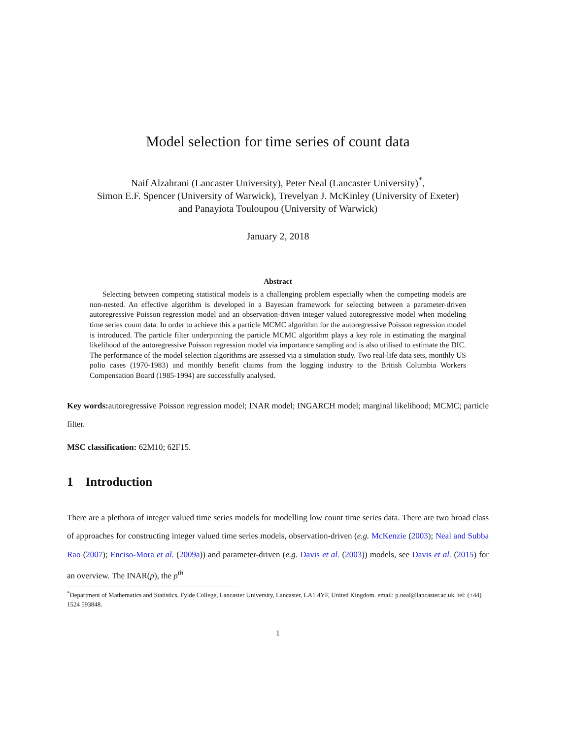Model selection for time series of count data
Naif Alzahrani (Lancaster University), Peter Neal (Lancaster University)<sup>*</sup>,
Simon E.F. Spencer (University of Warwick), Trevelyan J. McKinley (University of Exeter)
and Panayiota Touloupou (University of Warwick)
January 2, 2018
Abstract
Selecting between competing statistical models is a challenging problem especially when the competing models are non-nested. An effective algorithm is developed in a Bayesian framework for selecting between a parameter-driven autoregressive Poisson regression model and an observation-driven integer valued autoregressive model when modeling time series count data. In order to achieve this a particle MCMC algorithm for the autoregressive Poisson regression model is introduced. The particle filter underpinning the particle MCMC algorithm plays a key role in estimating the marginal likelihood of the autoregressive Poisson regression model via importance sampling and is also utilised to estimate the DIC. The performance of the model selection algorithms are assessed via a simulation study. Two real-life data sets, monthly US polio cases (1970-1983) and monthly benefit claims from the logging industry to the British Columbia Workers Compensation Board (1985-1994) are successfully analysed.
Key words: autoregressive Poisson regression model; INAR model; INGARCH model; marginal likelihood; MCMC; particle filter.
MSC classification: 62M10; 62F15.
1 Introduction
There are a plethora of integer valued time series models for modelling low count time series data. There are two broad class of approaches for constructing integer valued time series models, observation-driven (e.g. McKenzie (2003); Neal and Subba Rao (2007); Enciso-Mora et al. (2009a)) and parameter-driven (e.g. Davis et al. (2003)) models, see Davis et al. (2015) for an overview. The INAR(p), the p<sup>th</sup>
<sup>*</sup> Department of Mathematics and Statistics, Fylde College, Lancaster University, Lancaster, LA1 4YF, United Kingdom. email: p.neal@lancaster.ac.uk. tel: (+44) 1524 593848.
1